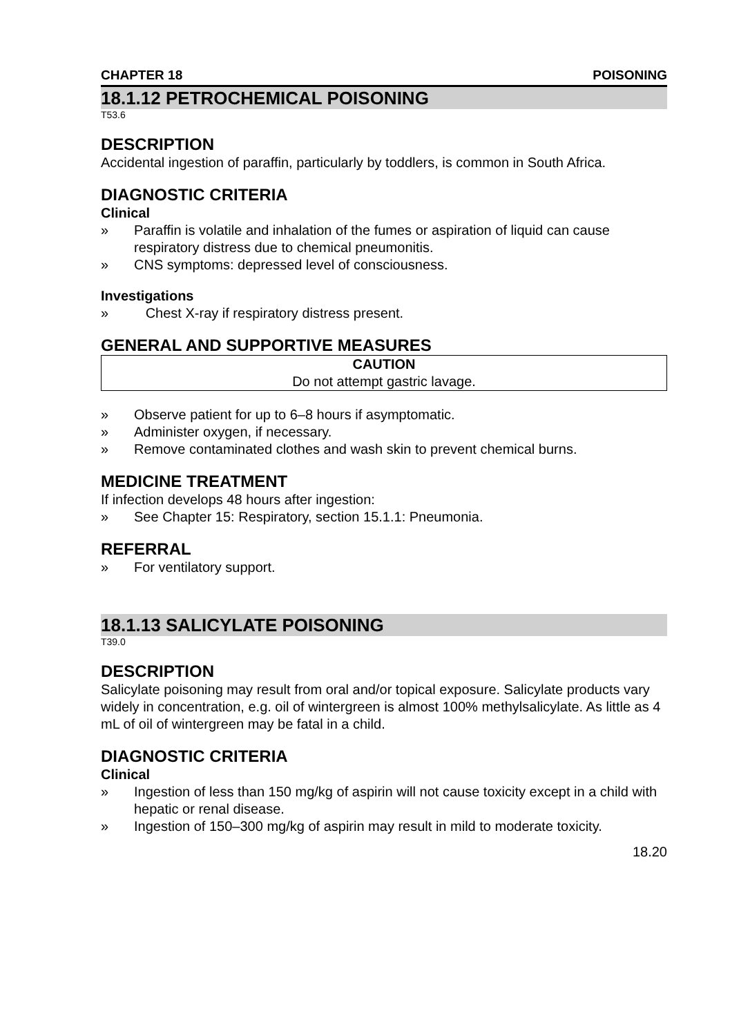CHAPTER 18 POISONING
18.1.12 PETROCHEMICAL POISONING
T53.6
DESCRIPTION
Accidental ingestion of paraffin, particularly by toddlers, is common in South Africa.
DIAGNOSTIC CRITERIA
Clinical
» Paraffin is volatile and inhalation of the fumes or aspiration of liquid can cause respiratory distress due to chemical pneumonitis.
» CNS symptoms: depressed level of consciousness.
Investigations
» Chest X-ray if respiratory distress present.
GENERAL AND SUPPORTIVE MEASURES
CAUTION
Do not attempt gastric lavage.
» Observe patient for up to 6–8 hours if asymptomatic.
» Administer oxygen, if necessary.
» Remove contaminated clothes and wash skin to prevent chemical burns.
MEDICINE TREATMENT
If infection develops 48 hours after ingestion:
» See Chapter 15: Respiratory, section 15.1.1: Pneumonia.
REFERRAL
» For ventilatory support.
18.1.13 SALICYLATE POISONING
T39.0
DESCRIPTION
Salicylate poisoning may result from oral and/or topical exposure. Salicylate products vary widely in concentration, e.g. oil of wintergreen is almost 100% methylsalicylate. As little as 4 mL of oil of wintergreen may be fatal in a child.
DIAGNOSTIC CRITERIA
Clinical
» Ingestion of less than 150 mg/kg of aspirin will not cause toxicity except in a child with hepatic or renal disease.
» Ingestion of 150–300 mg/kg of aspirin may result in mild to moderate toxicity.
18.20